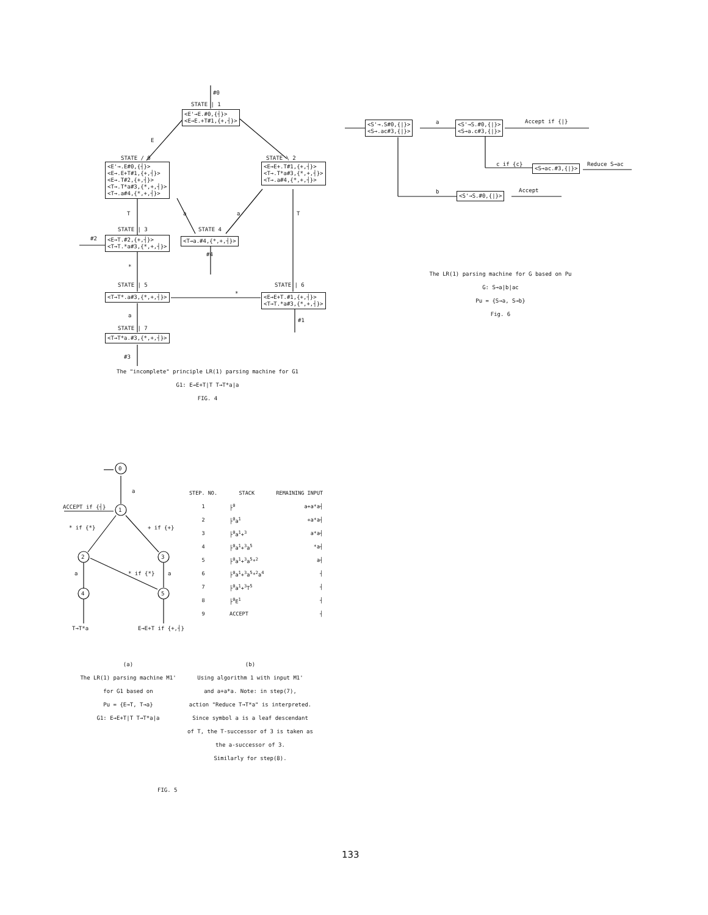#0
STATE | 1
<E'→E.#0,{┤}>
<E→E.+T#1,{+,┤}>
E
STATE / 0 STATE \ 2
<E'→.E#0,{┤}>
<E→.E+T#1,{+,┤}>
<E→.T#2,{+,┤}>
<T→.T*a#3,{*,+,┤}>
<T→.a#4,{*,+,┤}>
<E→E+.T#1,{+,┤}>
<T→.T*a#3,{*,+,┤}>
<T→.a#4,{*,+,┤}>
T a a T
STATE | 3 STATE 4
#2
<E→T.#2,{+,┤}>
<T→T.*a#3,{*,+,┤}>
<T→a.#4,{*,+,┤}>
#4
*
STATE | 5 STATE | 6
*
<T→T*.a#3,{*,+,┤}>
<E→E+T.#1,{+,┤}>
<T→T.*a#3,{*,+,┤}>
a
#1
STATE | 7
<T→T*a.#3,{*,+,┤}>
#3
The "incomplete" principle LR(1) parsing machine for G1
G1: E→E+T|T T→T*a|a
FIG. 4
<S'→.S#0,{|}>
<S→.ac#3,{|}>
a
<S'→S.#0,{|}>
<S→a.c#3,{|}>
Accept if {|}
c if {c} <S→ac.#3,{|}> Reduce S→ac
b <S'→S.#0,{|}>
Accept
The LR(1) parsing machine for G based on Pu
G: S→a|b|ac
Pu = {S→a, S→b}
Fig. 6
0
a
1
ACCEPT if {┤}
* if {*} + if {+}
2 3
a * if {*} a
4 5
T→T*a E→E+T if {+,┤}
| STEP. NO. | STACK | REMAINING INPUT |
| --- | --- | --- |
| 1 | ├<sup>0</sup> | a+a*a┤ |
| 2 | ├<sup>0</sup>a<sup>1</sup> | +a*a┤ |
| 3 | ├<sup>0</sup>a<sup>1</sup>+<sup>3</sup> | a*a┤ |
| 4 | ├<sup>0</sup>a<sup>1</sup>+<sup>3</sup>a<sup>5</sup> | *a┤ |
| 5 | ├<sup>0</sup>a<sup>1</sup>+<sup>3</sup>a<sup>5</sup>*<sup>2</sup> | a┤ |
| 6 | ├<sup>0</sup>a<sup>1</sup>+<sup>3</sup>a<sup>5</sup>*<sup>2</sup>a<sup>4</sup> | ┤ |
| 7 | ├<sup>0</sup>a<sup>1</sup>+<sup>3</sup>T<sup>5</sup> | ┤ |
| 8 | ├<sup>0</sup>E<sup>1</sup> | ┤ |
| 9 | ACCEPT | ┤ |
(a)
The LR(1) parsing machine M1'
for G1 based on
Pu = {E→T, T→a}
G1: E→E+T|T T→T*a|a
(b)
Using algorithm 1 with input M1'
and a+a*a. Note: in step(7),
action "Reduce T→T*a" is interpreted.
Since symbol a is a leaf descendant
of T, the T-successor of 3 is taken as
the a-successor of 3.
Similarly for step(8).
FIG. 5
133